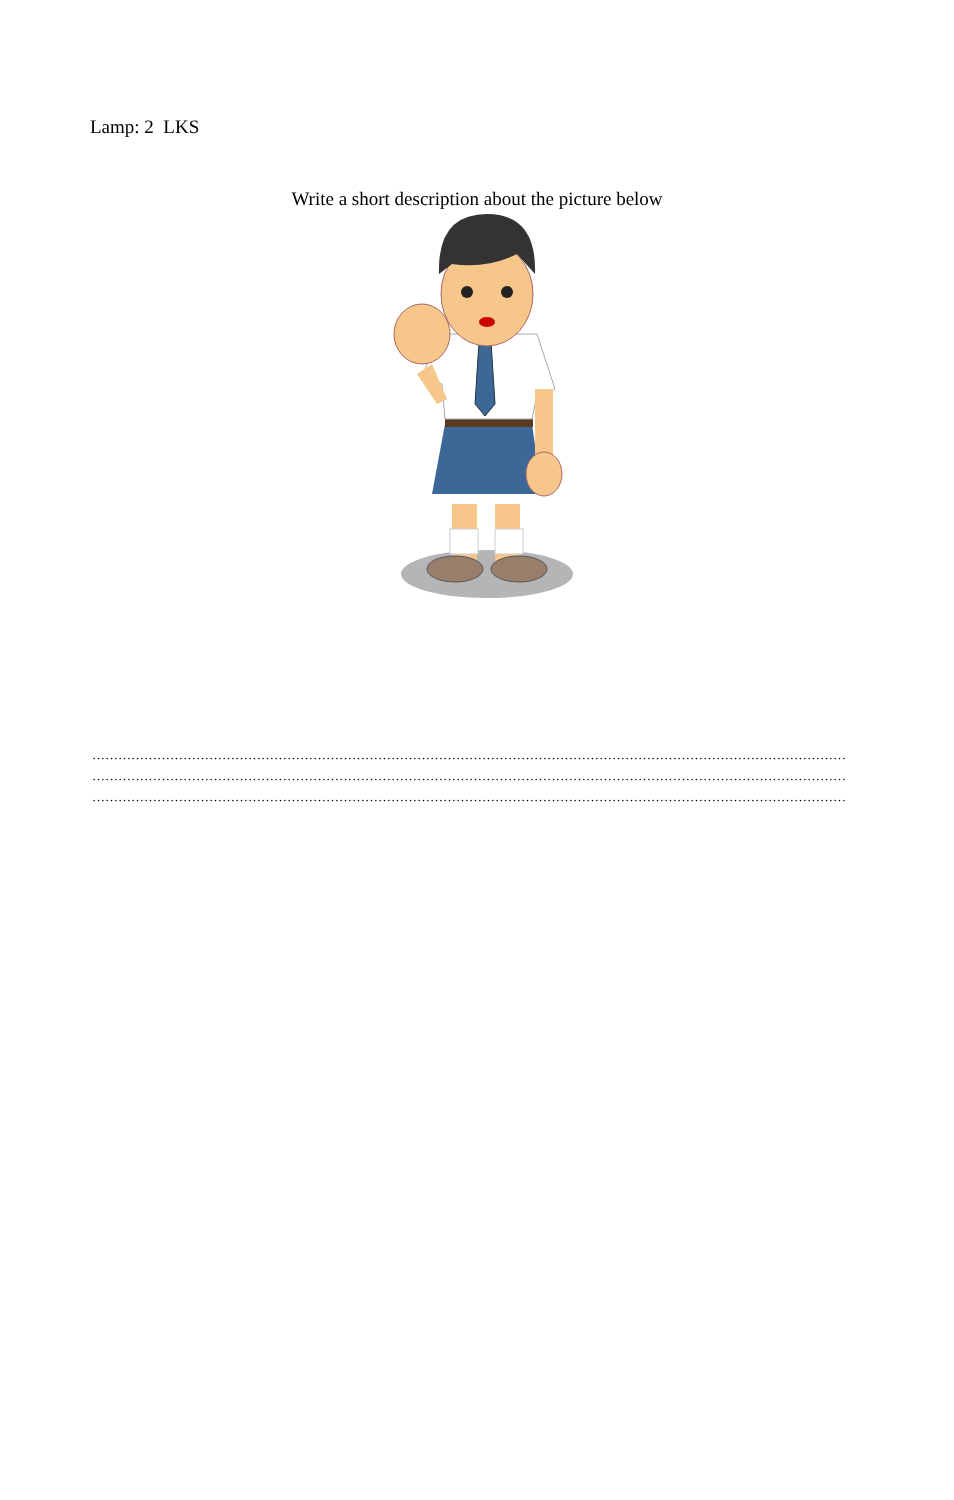Lamp: 2 LKS
Write a short description about the picture below
…………………………………………………………………………………………………………………………………………………………
…………………………………………………………………………………………………………………………………………………………
…………………………………………………………………………………………………………………………………………………………